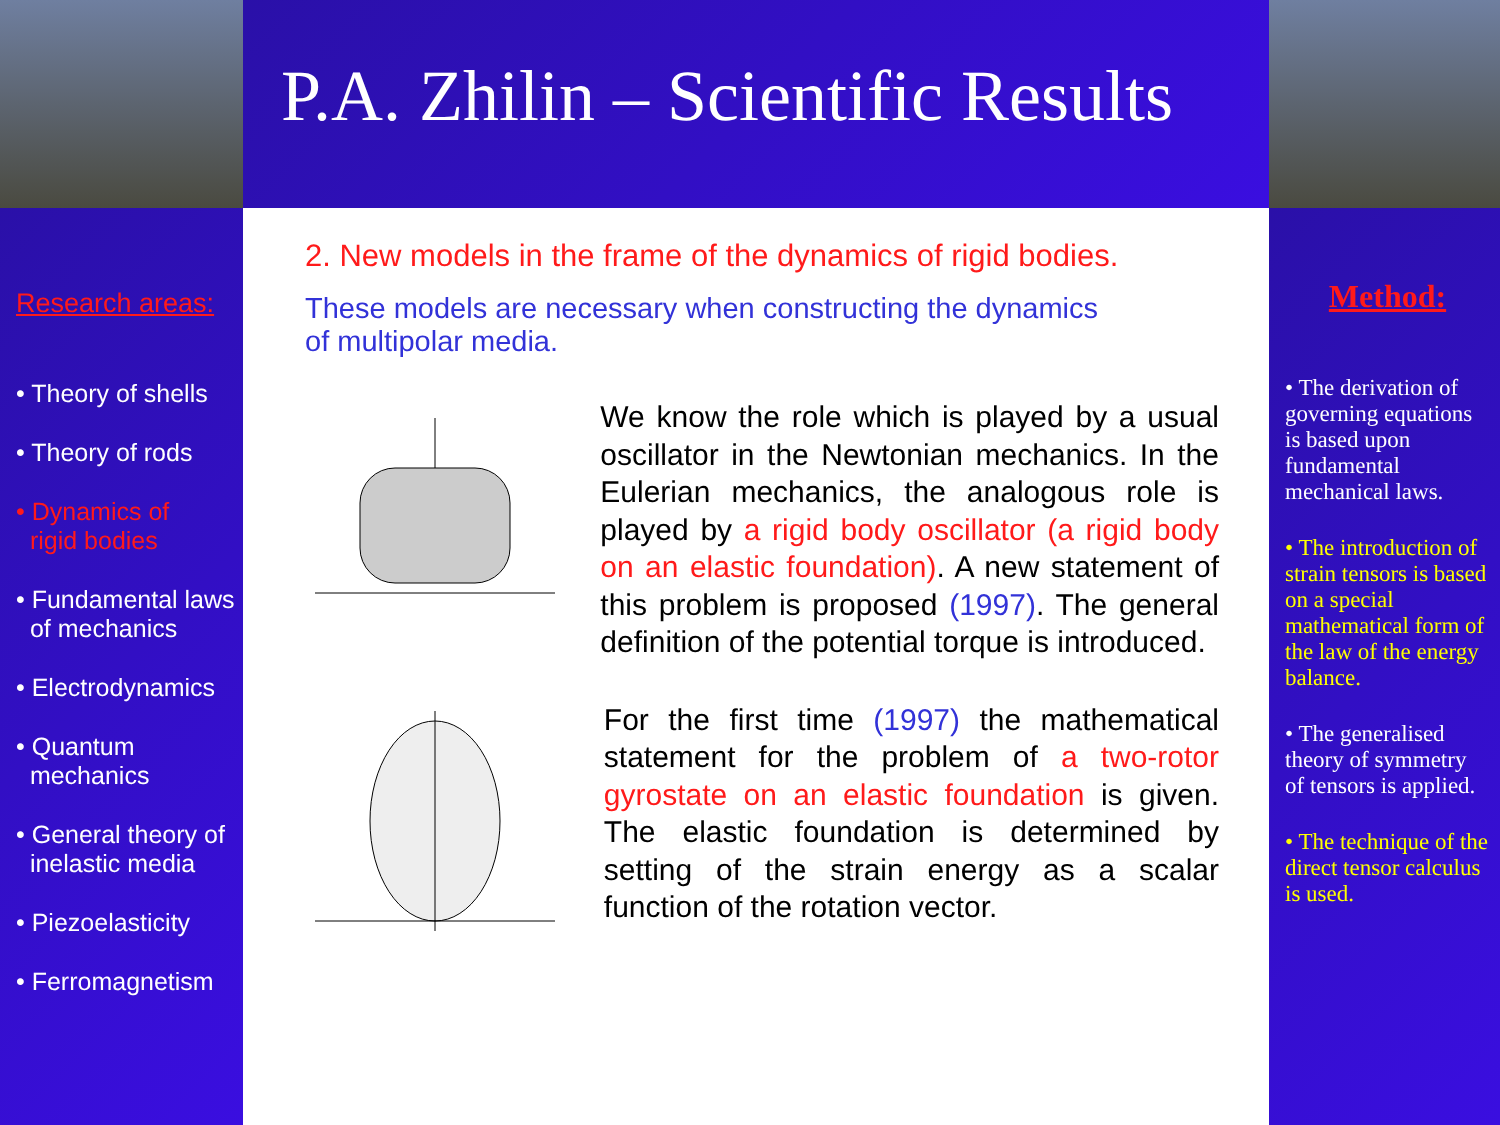P.A. Zhilin – Scientific Results
Research areas:
• Theory of shells
• Theory of rods
• Dynamics of
rigid bodies
• Fundamental laws
of mechanics
• Electrodynamics
• Quantum
mechanics
• General theory of
inelastic media
• Piezoelasticity
• Ferromagnetism
2. New models in the frame of the dynamics of rigid bodies.
These models are necessary when constructing the dynamics
of multipolar media.
We know the role which is played by a usual oscillator in the Newtonian mechanics. In the Eulerian mechanics, the analogous role is played by a rigid body oscillator (a rigid body on an elastic foundation). A new statement of this problem is proposed (1997). The general definition of the potential torque is introduced.
For the first time (1997) the mathematical statement for the problem of a two-rotor gyrostate on an elastic foundation is given. The elastic foundation is determined by setting of the strain energy as a scalar function of the rotation vector.
Method:
• The derivation of governing equations is based upon fundamental mechanical laws.
• The introduction of strain tensors is based on a special mathematical form of the law of the energy balance.
• The generalised theory of symmetry of tensors is applied.
• The technique of the direct tensor calculus is used.